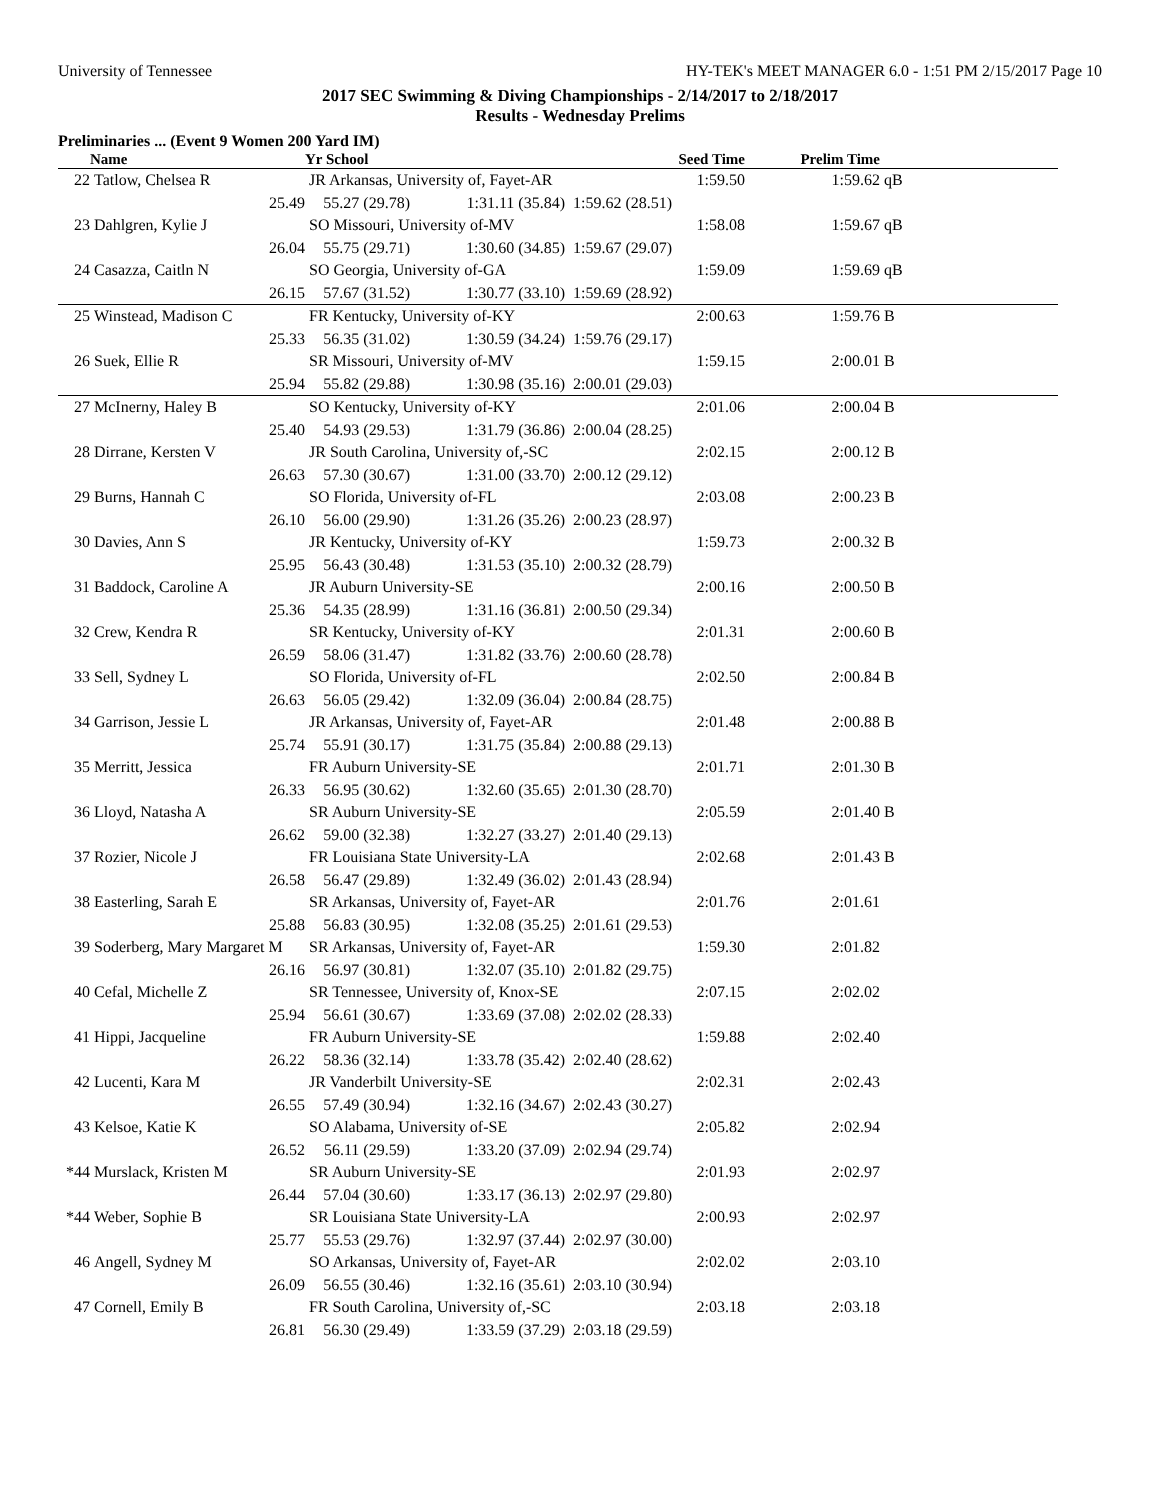University of Tennessee HY-TEK's MEET MANAGER 6.0 - 1:51 PM 2/15/2017 Page 10
2017 SEC Swimming & Diving Championships - 2/14/2017 to 2/18/2017
Results - Wednesday Prelims
Preliminaries ... (Event 9 Women 200 Yard IM)
| | Name | Yr School | | Seed Time | Prelim Time | | |
| --- | --- | --- | --- | --- | --- | --- | --- |
| 22 | Tatlow, Chelsea R | JR Arkansas, University of, Fayet-AR | | 1:59.50 | 1:59.62 | qB | |
| | 25.49 | 55.27 (29.78) | 1:31.11 (35.84) | 1:59.62 (28.51) | | | |
| 23 | Dahlgren, Kylie J | SO Missouri, University of-MV | | 1:58.08 | 1:59.67 | qB | |
| | 26.04 | 55.75 (29.71) | 1:30.60 (34.85) | 1:59.67 (29.07) | | | |
| 24 | Casazza, Caitln N | SO Georgia, University of-GA | | 1:59.09 | 1:59.69 | qB | |
| | 26.15 | 57.67 (31.52) | 1:30.77 (33.10) | 1:59.69 (28.92) | | | |
| 25 | Winstead, Madison C | FR Kentucky, University of-KY | | 2:00.63 | 1:59.76 | B | |
| | 25.33 | 56.35 (31.02) | 1:30.59 (34.24) | 1:59.76 (29.17) | | | |
| 26 | Suek, Ellie R | SR Missouri, University of-MV | | 1:59.15 | 2:00.01 | B | |
| | 25.94 | 55.82 (29.88) | 1:30.98 (35.16) | 2:00.01 (29.03) | | | |
| 27 | McInerny, Haley B | SO Kentucky, University of-KY | | 2:01.06 | 2:00.04 | B | |
| | 25.40 | 54.93 (29.53) | 1:31.79 (36.86) | 2:00.04 (28.25) | | | |
| 28 | Dirrane, Kersten V | JR South Carolina, University of,-SC | | 2:02.15 | 2:00.12 | B | |
| | 26.63 | 57.30 (30.67) | 1:31.00 (33.70) | 2:00.12 (29.12) | | | |
| 29 | Burns, Hannah C | SO Florida, University of-FL | | 2:03.08 | 2:00.23 | B | |
| | 26.10 | 56.00 (29.90) | 1:31.26 (35.26) | 2:00.23 (28.97) | | | |
| 30 | Davies, Ann S | JR Kentucky, University of-KY | | 1:59.73 | 2:00.32 | B | |
| | 25.95 | 56.43 (30.48) | 1:31.53 (35.10) | 2:00.32 (28.79) | | | |
| 31 | Baddock, Caroline A | JR Auburn University-SE | | 2:00.16 | 2:00.50 | B | |
| | 25.36 | 54.35 (28.99) | 1:31.16 (36.81) | 2:00.50 (29.34) | | | |
| 32 | Crew, Kendra R | SR Kentucky, University of-KY | | 2:01.31 | 2:00.60 | B | |
| | 26.59 | 58.06 (31.47) | 1:31.82 (33.76) | 2:00.60 (28.78) | | | |
| 33 | Sell, Sydney L | SO Florida, University of-FL | | 2:02.50 | 2:00.84 | B | |
| | 26.63 | 56.05 (29.42) | 1:32.09 (36.04) | 2:00.84 (28.75) | | | |
| 34 | Garrison, Jessie L | JR Arkansas, University of, Fayet-AR | | 2:01.48 | 2:00.88 | B | |
| | 25.74 | 55.91 (30.17) | 1:31.75 (35.84) | 2:00.88 (29.13) | | | |
| 35 | Merritt, Jessica | FR Auburn University-SE | | 2:01.71 | 2:01.30 | B | |
| | 26.33 | 56.95 (30.62) | 1:32.60 (35.65) | 2:01.30 (28.70) | | | |
| 36 | Lloyd, Natasha A | SR Auburn University-SE | | 2:05.59 | 2:01.40 | B | |
| | 26.62 | 59.00 (32.38) | 1:32.27 (33.27) | 2:01.40 (29.13) | | | |
| 37 | Rozier, Nicole J | FR Louisiana State University-LA | | 2:02.68 | 2:01.43 | B | |
| | 26.58 | 56.47 (29.89) | 1:32.49 (36.02) | 2:01.43 (28.94) | | | |
| 38 | Easterling, Sarah E | SR Arkansas, University of, Fayet-AR | | 2:01.76 | 2:01.61 | | |
| | 25.88 | 56.83 (30.95) | 1:32.08 (35.25) | 2:01.61 (29.53) | | | |
| 39 | Soderberg, Mary Margaret M | SR Arkansas, University of, Fayet-AR | | 1:59.30 | 2:01.82 | | |
| | 26.16 | 56.97 (30.81) | 1:32.07 (35.10) | 2:01.82 (29.75) | | | |
| 40 | Cefal, Michelle Z | SR Tennessee, University of, Knox-SE | | 2:07.15 | 2:02.02 | | |
| | 25.94 | 56.61 (30.67) | 1:33.69 (37.08) | 2:02.02 (28.33) | | | |
| 41 | Hippi, Jacqueline | FR Auburn University-SE | | 1:59.88 | 2:02.40 | | |
| | 26.22 | 58.36 (32.14) | 1:33.78 (35.42) | 2:02.40 (28.62) | | | |
| 42 | Lucenti, Kara M | JR Vanderbilt University-SE | | 2:02.31 | 2:02.43 | | |
| | 26.55 | 57.49 (30.94) | 1:32.16 (34.67) | 2:02.43 (30.27) | | | |
| 43 | Kelsoe, Katie K | SO Alabama, University of-SE | | 2:05.82 | 2:02.94 | | |
| | 26.52 | 56.11 (29.59) | 1:33.20 (37.09) | 2:02.94 (29.74) | | | |
| *44 | Murslack, Kristen M | SR Auburn University-SE | | 2:01.93 | 2:02.97 | | |
| | 26.44 | 57.04 (30.60) | 1:33.17 (36.13) | 2:02.97 (29.80) | | | |
| *44 | Weber, Sophie B | SR Louisiana State University-LA | | 2:00.93 | 2:02.97 | | |
| | 25.77 | 55.53 (29.76) | 1:32.97 (37.44) | 2:02.97 (30.00) | | | |
| 46 | Angell, Sydney M | SO Arkansas, University of, Fayet-AR | | 2:02.02 | 2:03.10 | | |
| | 26.09 | 56.55 (30.46) | 1:32.16 (35.61) | 2:03.10 (30.94) | | | |
| 47 | Cornell, Emily B | FR South Carolina, University of,-SC | | 2:03.18 | 2:03.18 | | |
| | 26.81 | 56.30 (29.49) | 1:33.59 (37.29) | 2:03.18 (29.59) | | | |